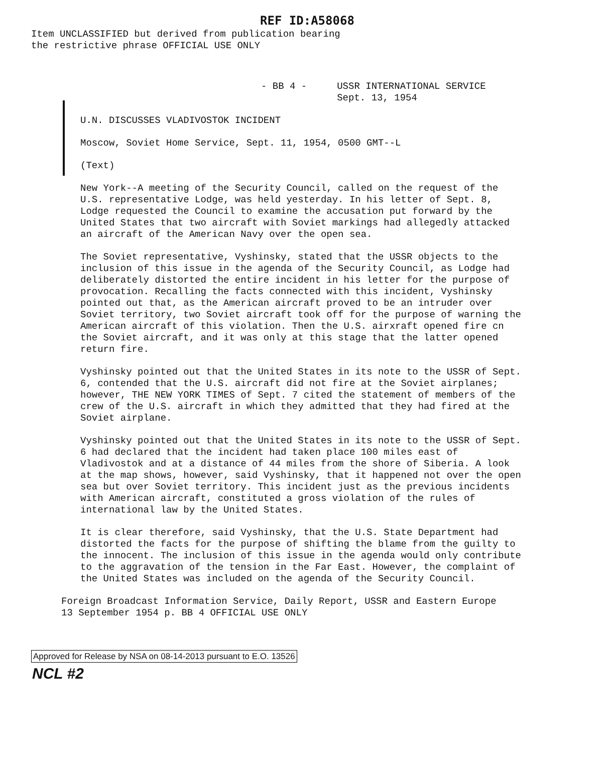REF ID:A58068
Item UNCLASSIFIED but derived from publication bearing
the restrictive phrase OFFICIAL USE ONLY
- BB 4 - USSR INTERNATIONAL SERVICE
Sept. 13, 1954
U.N. DISCUSSES VLADIVOSTOK INCIDENT
Moscow, Soviet Home Service, Sept. 11, 1954, 0500 GMT--L
(Text)
New York--A meeting of the Security Council, called on the request of the U.S. representative Lodge, was held yesterday. In his letter of Sept. 8, Lodge requested the Council to examine the accusation put forward by the United States that two aircraft with Soviet markings had allegedly attacked an aircraft of the American Navy over the open sea.
The Soviet representative, Vyshinsky, stated that the USSR objects to the inclusion of this issue in the agenda of the Security Council, as Lodge had deliberately distorted the entire incident in his letter for the purpose of provocation. Recalling the facts connected with this incident, Vyshinsky pointed out that, as the American aircraft proved to be an intruder over Soviet territory, two Soviet aircraft took off for the purpose of warning the American aircraft of this violation. Then the U.S. airxraft opened fire cn the Soviet aircraft, and it was only at this stage that the latter opened return fire.
Vyshinsky pointed out that the United States in its note to the USSR of Sept. 6, contended that the U.S. aircraft did not fire at the Soviet airplanes; however, THE NEW YORK TIMES of Sept. 7 cited the statement of members of the crew of the U.S. aircraft in which they admitted that they had fired at the Soviet airplane.
Vyshinsky pointed out that the United States in its note to the USSR of Sept. 6 had declared that the incident had taken place 100 miles east of Vladivostok and at a distance of 44 miles from the shore of Siberia. A look at the map shows, however, said Vyshinsky, that it happened not over the open sea but over Soviet territory. This incident just as the previous incidents with American aircraft, constituted a gross violation of the rules of international law by the United States.
It is clear therefore, said Vyshinsky, that the U.S. State Department had distorted the facts for the purpose of shifting the blame from the guilty to the innocent. The inclusion of this issue in the agenda would only contribute to the aggravation of the tension in the Far East. However, the complaint of the United States was included on the agenda of the Security Council.
Foreign Broadcast Information Service, Daily Report, USSR and Eastern Europe
13 September 1954 p. BB 4 OFFICIAL USE ONLY
Approved for Release by NSA on 08-14-2013 pursuant to E.O. 13526
NCL #2